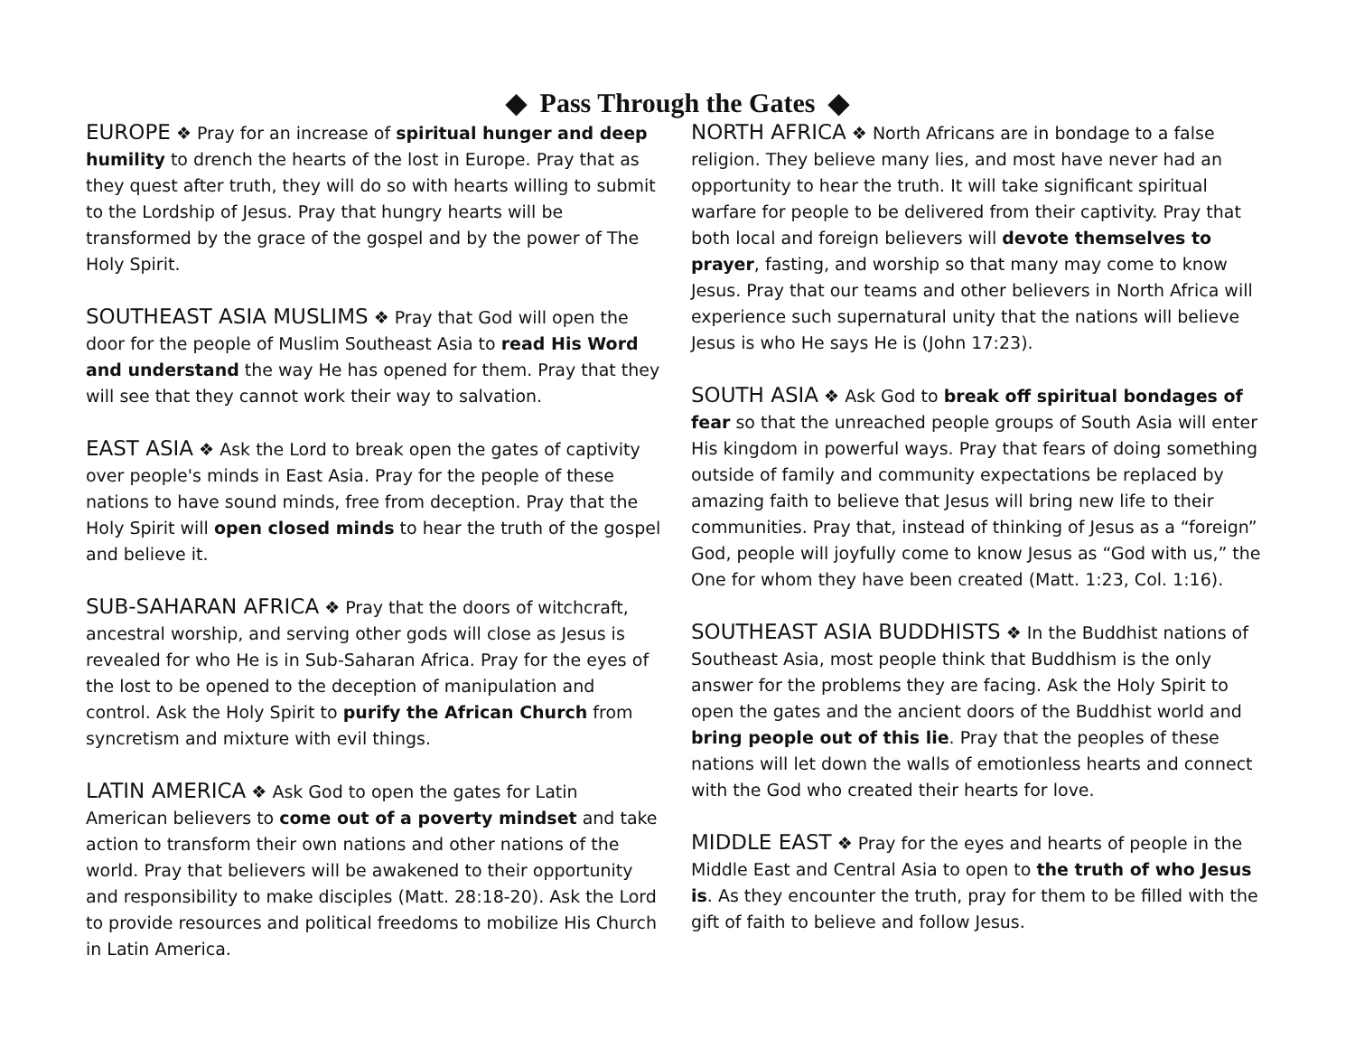◆ Pass Through the Gates ◆
EUROPE ❖ Pray for an increase of spiritual hunger and deep humility to drench the hearts of the lost in Europe. Pray that as they quest after truth, they will do so with hearts willing to submit to the Lordship of Jesus. Pray that hungry hearts will be transformed by the grace of the gospel and by the power of The Holy Spirit.
SOUTHEAST ASIA MUSLIMS ❖ Pray that God will open the door for the people of Muslim Southeast Asia to read His Word and understand the way He has opened for them. Pray that they will see that they cannot work their way to salvation.
EAST ASIA ❖ Ask the Lord to break open the gates of captivity over people's minds in East Asia. Pray for the people of these nations to have sound minds, free from deception. Pray that the Holy Spirit will open closed minds to hear the truth of the gospel and believe it.
SUB-SAHARAN AFRICA ❖ Pray that the doors of witchcraft, ancestral worship, and serving other gods will close as Jesus is revealed for who He is in Sub-Saharan Africa. Pray for the eyes of the lost to be opened to the deception of manipulation and control. Ask the Holy Spirit to purify the African Church from syncretism and mixture with evil things.
LATIN AMERICA ❖ Ask God to open the gates for Latin American believers to come out of a poverty mindset and take action to transform their own nations and other nations of the world. Pray that believers will be awakened to their opportunity and responsibility to make disciples (Matt. 28:18-20). Ask the Lord to provide resources and political freedoms to mobilize His Church in Latin America.
NORTH AFRICA ❖ North Africans are in bondage to a false religion. They believe many lies, and most have never had an opportunity to hear the truth. It will take significant spiritual warfare for people to be delivered from their captivity. Pray that both local and foreign believers will devote themselves to prayer, fasting, and worship so that many may come to know Jesus. Pray that our teams and other believers in North Africa will experience such supernatural unity that the nations will believe Jesus is who He says He is (John 17:23).
SOUTH ASIA ❖ Ask God to break off spiritual bondages of fear so that the unreached people groups of South Asia will enter His kingdom in powerful ways. Pray that fears of doing something outside of family and community expectations be replaced by amazing faith to believe that Jesus will bring new life to their communities. Pray that, instead of thinking of Jesus as a “foreign” God, people will joyfully come to know Jesus as “God with us,” the One for whom they have been created (Matt. 1:23, Col. 1:16).
SOUTHEAST ASIA BUDDHISTS ❖ In the Buddhist nations of Southeast Asia, most people think that Buddhism is the only answer for the problems they are facing. Ask the Holy Spirit to open the gates and the ancient doors of the Buddhist world and bring people out of this lie. Pray that the peoples of these nations will let down the walls of emotionless hearts and connect with the God who created their hearts for love.
MIDDLE EAST ❖ Pray for the eyes and hearts of people in the Middle East and Central Asia to open to the truth of who Jesus is. As they encounter the truth, pray for them to be filled with the gift of faith to believe and follow Jesus.